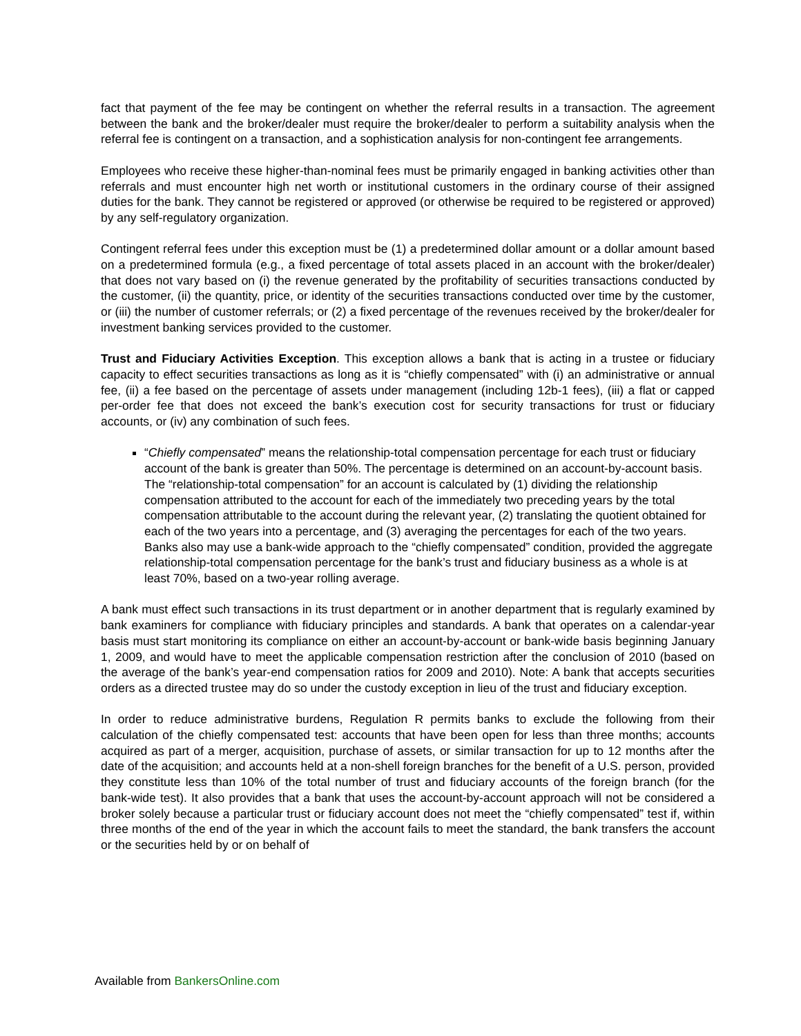fact that payment of the fee may be contingent on whether the referral results in a transaction. The agreement between the bank and the broker/dealer must require the broker/dealer to perform a suitability analysis when the referral fee is contingent on a transaction, and a sophistication analysis for non-contingent fee arrangements.
Employees who receive these higher-than-nominal fees must be primarily engaged in banking activities other than referrals and must encounter high net worth or institutional customers in the ordinary course of their assigned duties for the bank. They cannot be registered or approved (or otherwise be required to be registered or approved) by any self-regulatory organization.
Contingent referral fees under this exception must be (1) a predetermined dollar amount or a dollar amount based on a predetermined formula (e.g., a fixed percentage of total assets placed in an account with the broker/dealer) that does not vary based on (i) the revenue generated by the profitability of securities transactions conducted by the customer, (ii) the quantity, price, or identity of the securities transactions conducted over time by the customer, or (iii) the number of customer referrals; or (2) a fixed percentage of the revenues received by the broker/dealer for investment banking services provided to the customer.
Trust and Fiduciary Activities Exception. This exception allows a bank that is acting in a trustee or fiduciary capacity to effect securities transactions as long as it is “chiefly compensated” with (i) an administrative or annual fee, (ii) a fee based on the percentage of assets under management (including 12b-1 fees), (iii) a flat or capped per-order fee that does not exceed the bank’s execution cost for security transactions for trust or fiduciary accounts, or (iv) any combination of such fees.
“Chiefly compensated” means the relationship-total compensation percentage for each trust or fiduciary account of the bank is greater than 50%. The percentage is determined on an account-by-account basis. The “relationship-total compensation” for an account is calculated by (1) dividing the relationship compensation attributed to the account for each of the immediately two preceding years by the total compensation attributable to the account during the relevant year, (2) translating the quotient obtained for each of the two years into a percentage, and (3) averaging the percentages for each of the two years. Banks also may use a bank-wide approach to the “chiefly compensated” condition, provided the aggregate relationship-total compensation percentage for the bank’s trust and fiduciary business as a whole is at least 70%, based on a two-year rolling average.
A bank must effect such transactions in its trust department or in another department that is regularly examined by bank examiners for compliance with fiduciary principles and standards. A bank that operates on a calendar-year basis must start monitoring its compliance on either an account-by-account or bank-wide basis beginning January 1, 2009, and would have to meet the applicable compensation restriction after the conclusion of 2010 (based on the average of the bank’s year-end compensation ratios for 2009 and 2010). Note: A bank that accepts securities orders as a directed trustee may do so under the custody exception in lieu of the trust and fiduciary exception.
In order to reduce administrative burdens, Regulation R permits banks to exclude the following from their calculation of the chiefly compensated test: accounts that have been open for less than three months; accounts acquired as part of a merger, acquisition, purchase of assets, or similar transaction for up to 12 months after the date of the acquisition; and accounts held at a non-shell foreign branches for the benefit of a U.S. person, provided they constitute less than 10% of the total number of trust and fiduciary accounts of the foreign branch (for the bank-wide test). It also provides that a bank that uses the account-by-account approach will not be considered a broker solely because a particular trust or fiduciary account does not meet the “chiefly compensated” test if, within three months of the end of the year in which the account fails to meet the standard, the bank transfers the account or the securities held by or on behalf of
Available from BankersOnline.com